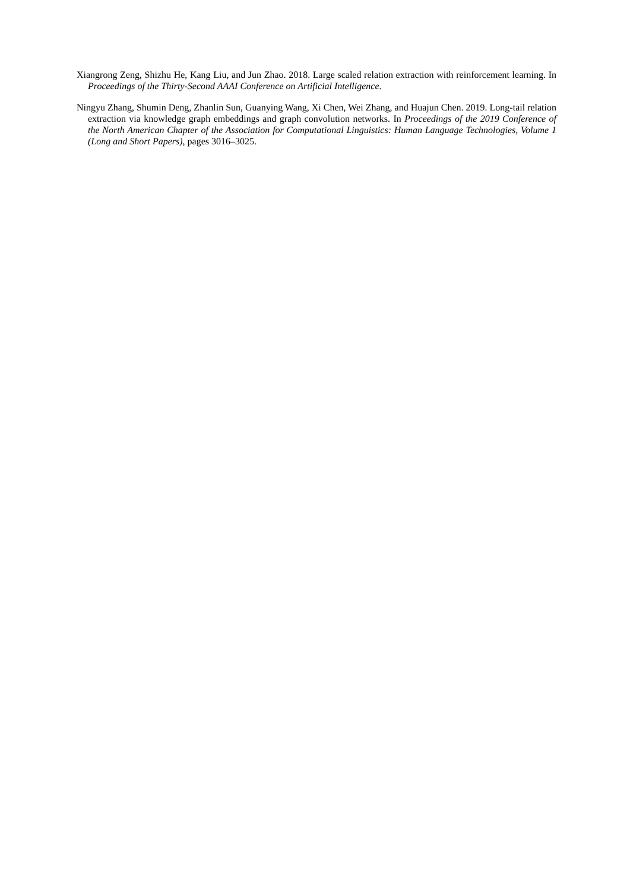Xiangrong Zeng, Shizhu He, Kang Liu, and Jun Zhao. 2018. Large scaled relation extraction with reinforcement learning. In Proceedings of the Thirty-Second AAAI Conference on Artificial Intelligence.
Ningyu Zhang, Shumin Deng, Zhanlin Sun, Guanying Wang, Xi Chen, Wei Zhang, and Huajun Chen. 2019. Long-tail relation extraction via knowledge graph embeddings and graph convolution networks. In Proceedings of the 2019 Conference of the North American Chapter of the Association for Computational Linguistics: Human Language Technologies, Volume 1 (Long and Short Papers), pages 3016–3025.